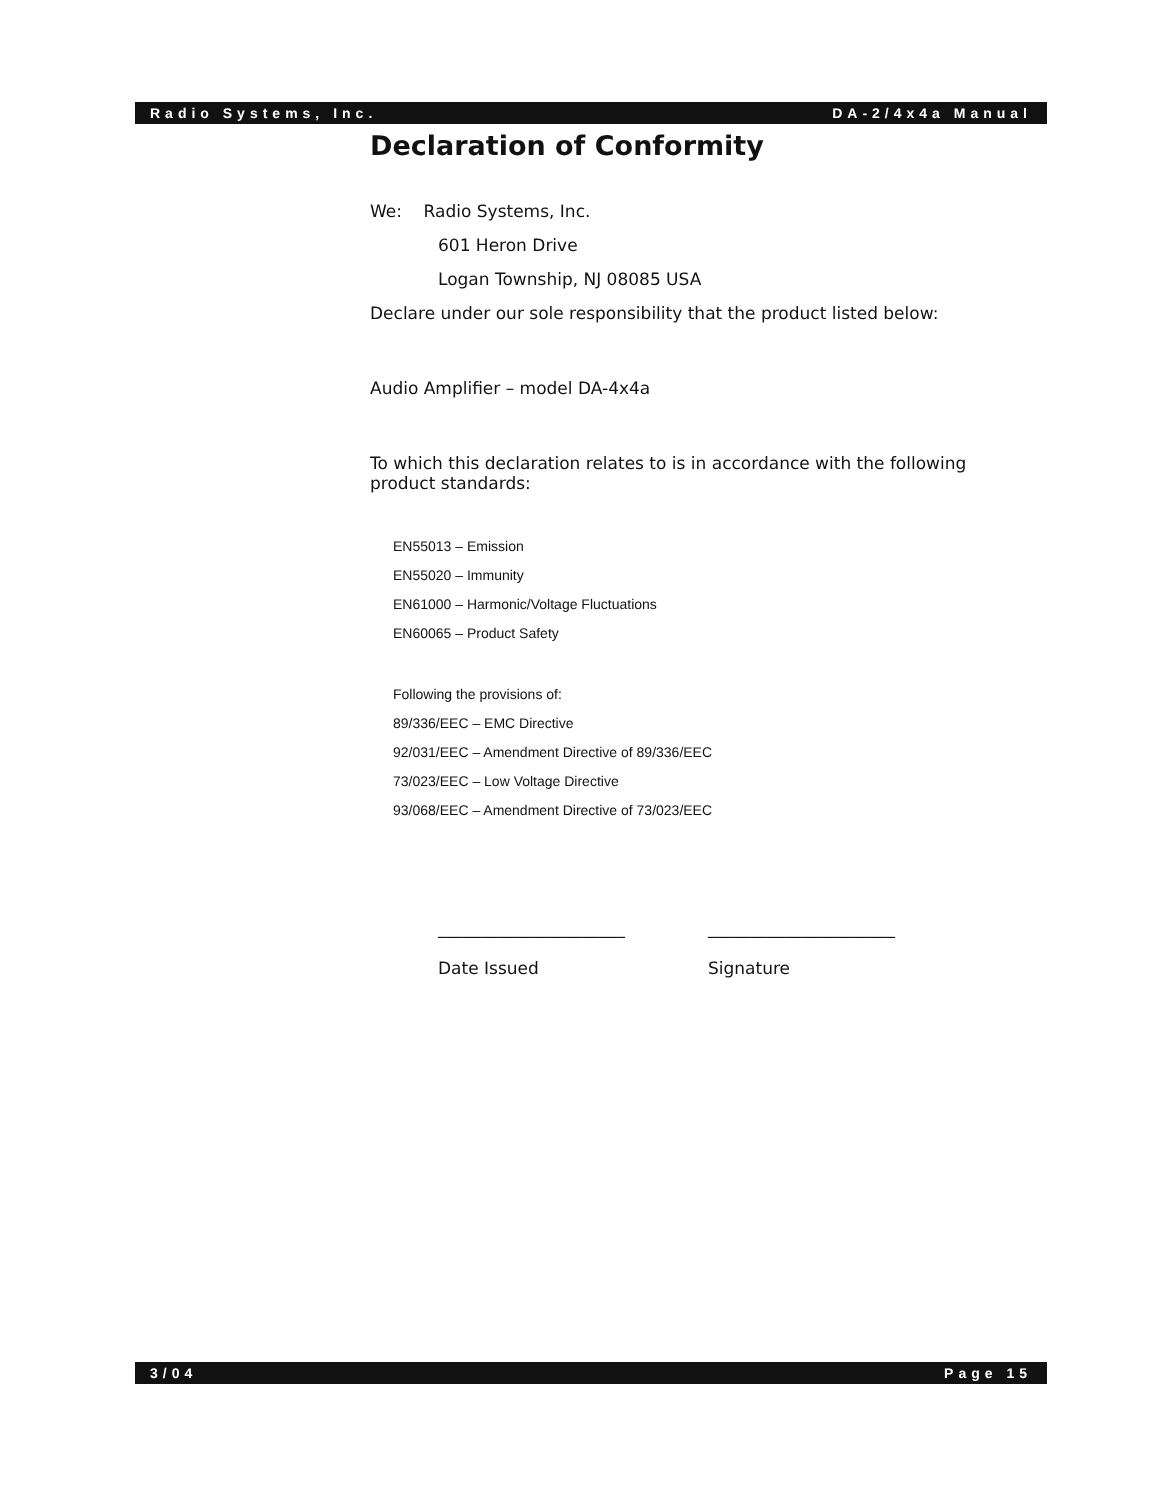Radio Systems, Inc. DA-2/4x4a Manual
Declaration of Conformity
We: Radio Systems, Inc.
601 Heron Drive
Logan Township, NJ 08085 USA
Declare under our sole responsibility that the product listed below:
Audio Amplifier – model DA-4x4a
To which this declaration relates to is in accordance with the following product standards:
EN55013 – Emission
EN55020 – Immunity
EN61000 – Harmonic/Voltage Fluctuations
EN60065 – Product Safety
Following the provisions of:
89/336/EEC – EMC Directive
92/031/EEC – Amendment Directive of 89/336/EEC
73/023/EEC – Low Voltage Directive
93/068/EEC – Amendment Directive of 73/023/EEC
______________________
Date Issued
______________________
Signature
3/04 Page 15